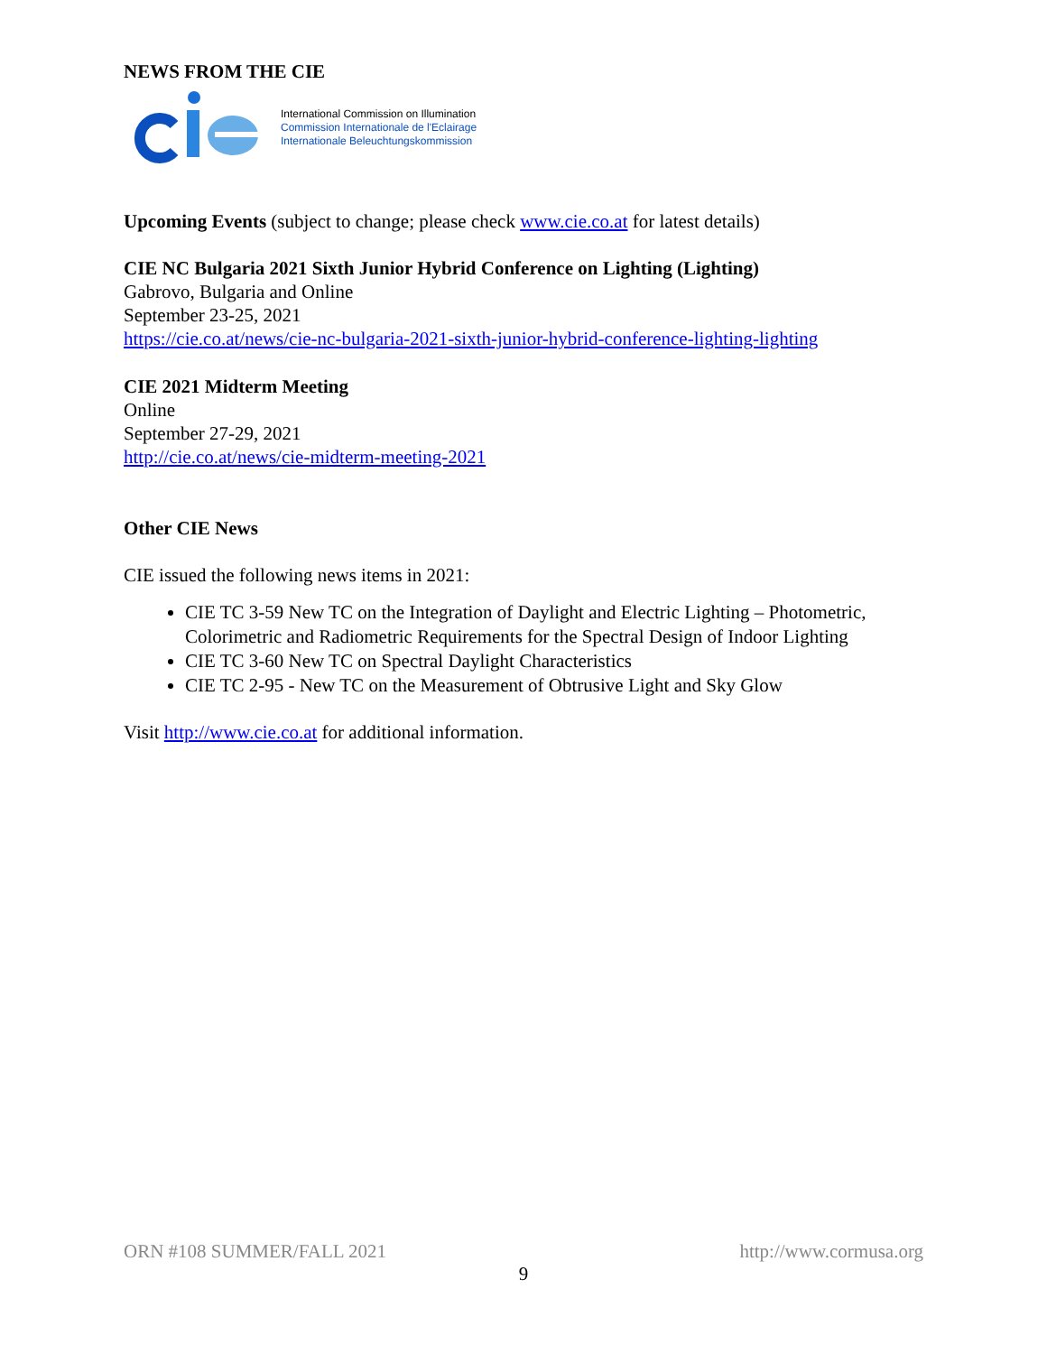NEWS FROM THE CIE
International Commission on Illumination
Commission Internationale de l'Eclairage
Internationale Beleuchtungskommission
Upcoming Events (subject to change; please check www.cie.co.at for latest details)
CIE NC Bulgaria 2021 Sixth Junior Hybrid Conference on Lighting (Lighting)
Gabrovo, Bulgaria and Online
September 23-25, 2021
https://cie.co.at/news/cie-nc-bulgaria-2021-sixth-junior-hybrid-conference-lighting-lighting
CIE 2021 Midterm Meeting
Online
September 27-29, 2021
http://cie.co.at/news/cie-midterm-meeting-2021
Other CIE News
CIE issued the following news items in 2021:
CIE TC 3-59 New TC on the Integration of Daylight and Electric Lighting – Photometric, Colorimetric and Radiometric Requirements for the Spectral Design of Indoor Lighting
CIE TC 3-60 New TC on Spectral Daylight Characteristics
CIE TC 2-95 - New TC on the Measurement of Obtrusive Light and Sky Glow
Visit http://www.cie.co.at for additional information.
ORN #108 SUMMER/FALL 2021 http://www.cormusa.org
9